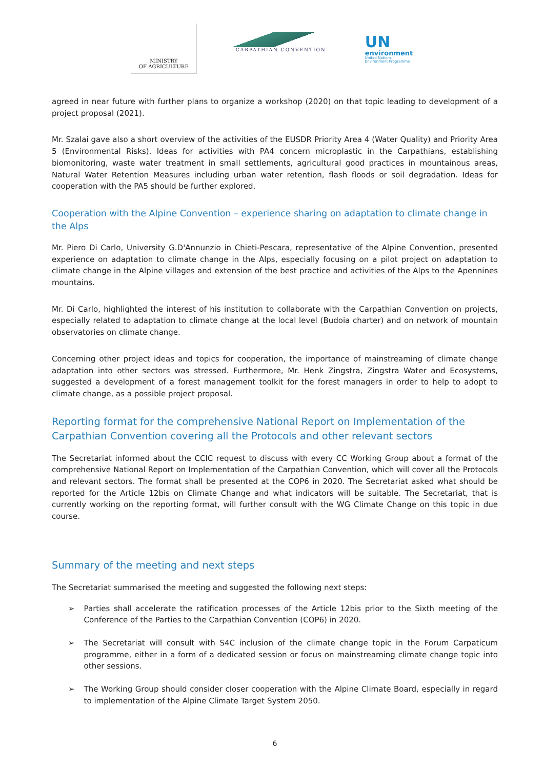MINISTRY
OF AGRICULTURE
CARPATHIAN CONVENTION
UN
environment
United Nations
Environment Programme
agreed in near future with further plans to organize a workshop (2020) on that topic leading to development of a project proposal (2021).
Mr. Szalai gave also a short overview of the activities of the EUSDR Priority Area 4 (Water Quality) and Priority Area 5 (Environmental Risks). Ideas for activities with PA4 concern microplastic in the Carpathians, establishing biomonitoring, waste water treatment in small settlements, agricultural good practices in mountainous areas, Natural Water Retention Measures including urban water retention, flash floods or soil degradation. Ideas for cooperation with the PA5 should be further explored.
Cooperation with the Alpine Convention – experience sharing on adaptation to climate change in the Alps
Mr. Piero Di Carlo, University G.D'Annunzio in Chieti-Pescara, representative of the Alpine Convention, presented experience on adaptation to climate change in the Alps, especially focusing on a pilot project on adaptation to climate change in the Alpine villages and extension of the best practice and activities of the Alps to the Apennines mountains.
Mr. Di Carlo, highlighted the interest of his institution to collaborate with the Carpathian Convention on projects, especially related to adaptation to climate change at the local level (Budoia charter) and on network of mountain observatories on climate change.
Concerning other project ideas and topics for cooperation, the importance of mainstreaming of climate change adaptation into other sectors was stressed. Furthermore, Mr. Henk Zingstra, Zingstra Water and Ecosystems, suggested a development of a forest management toolkit for the forest managers in order to help to adopt to climate change, as a possible project proposal.
Reporting format for the comprehensive National Report on Implementation of the Carpathian Convention covering all the Protocols and other relevant sectors
The Secretariat informed about the CCIC request to discuss with every CC Working Group about a format of the comprehensive National Report on Implementation of the Carpathian Convention, which will cover all the Protocols and relevant sectors. The format shall be presented at the COP6 in 2020. The Secretariat asked what should be reported for the Article 12bis on Climate Change and what indicators will be suitable. The Secretariat, that is currently working on the reporting format, will further consult with the WG Climate Change on this topic in due course.
Summary of the meeting and next steps
The Secretariat summarised the meeting and suggested the following next steps:
➢ Parties shall accelerate the ratification processes of the Article 12bis prior to the Sixth meeting of the Conference of the Parties to the Carpathian Convention (COP6) in 2020.
➢ The Secretariat will consult with S4C inclusion of the climate change topic in the Forum Carpaticum programme, either in a form of a dedicated session or focus on mainstreaming climate change topic into other sessions.
➢ The Working Group should consider closer cooperation with the Alpine Climate Board, especially in regard to implementation of the Alpine Climate Target System 2050.
6